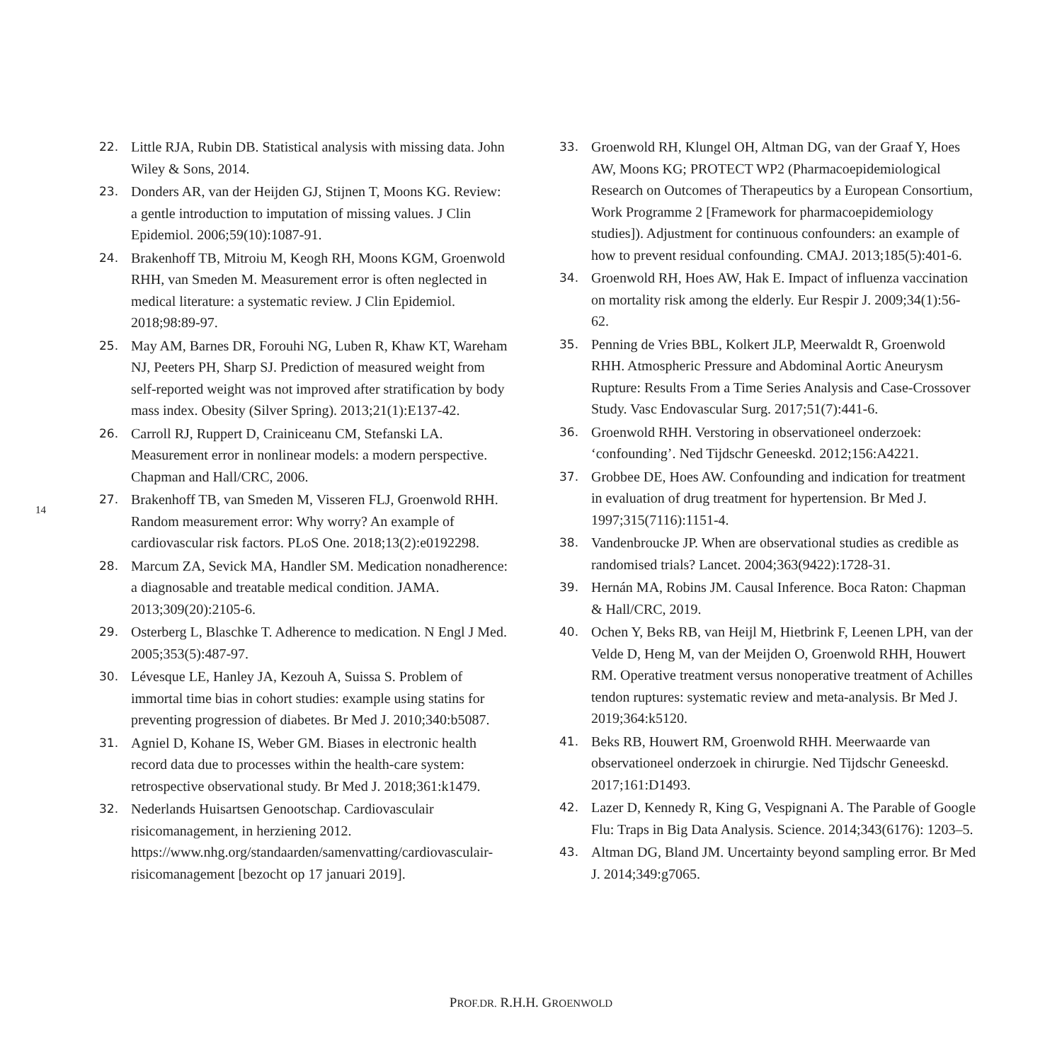14
22. Little RJA, Rubin DB. Statistical analysis with missing data. John Wiley & Sons, 2014.
23. Donders AR, van der Heijden GJ, Stijnen T, Moons KG. Review: a gentle introduction to imputation of missing values. J Clin Epidemiol. 2006;59(10):1087-91.
24. Brakenhoff TB, Mitroiu M, Keogh RH, Moons KGM, Groenwold RHH, van Smeden M. Measurement error is often neglected in medical literature: a systematic review. J Clin Epidemiol. 2018;98:89-97.
25. May AM, Barnes DR, Forouhi NG, Luben R, Khaw KT, Wareham NJ, Peeters PH, Sharp SJ. Prediction of measured weight from self-reported weight was not improved after stratification by body mass index. Obesity (Silver Spring). 2013;21(1):E137-42.
26. Carroll RJ, Ruppert D, Crainiceanu CM, Stefanski LA. Measurement error in nonlinear models: a modern perspective. Chapman and Hall/CRC, 2006.
27. Brakenhoff TB, van Smeden M, Visseren FLJ, Groenwold RHH. Random measurement error: Why worry? An example of cardiovascular risk factors. PLoS One. 2018;13(2):e0192298.
28. Marcum ZA, Sevick MA, Handler SM. Medication nonadherence: a diagnosable and treatable medical condition. JAMA. 2013;309(20):2105-6.
29. Osterberg L, Blaschke T. Adherence to medication. N Engl J Med. 2005;353(5):487-97.
30. Lévesque LE, Hanley JA, Kezouh A, Suissa S. Problem of immortal time bias in cohort studies: example using statins for preventing progression of diabetes. Br Med J. 2010;340:b5087.
31. Agniel D, Kohane IS, Weber GM. Biases in electronic health record data due to processes within the health-care system: retrospective observational study. Br Med J. 2018;361:k1479.
32. Nederlands Huisartsen Genootschap. Cardiovasculair risicomanagement, in herziening 2012. https://www.nhg.org/standaarden/samenvatting/cardiovasculair-risicomanagement [bezocht op 17 januari 2019].
33. Groenwold RH, Klungel OH, Altman DG, van der Graaf Y, Hoes AW, Moons KG; PROTECT WP2 (Pharmacoepidemiological Research on Outcomes of Therapeutics by a European Consortium, Work Programme 2 [Framework for pharmacoepidemiology studies]). Adjustment for continuous confounders: an example of how to prevent residual confounding. CMAJ. 2013;185(5):401-6.
34. Groenwold RH, Hoes AW, Hak E. Impact of influenza vaccination on mortality risk among the elderly. Eur Respir J. 2009;34(1):56-62.
35. Penning de Vries BBL, Kolkert JLP, Meerwaldt R, Groenwold RHH. Atmospheric Pressure and Abdominal Aortic Aneurysm Rupture: Results From a Time Series Analysis and Case-Crossover Study. Vasc Endovascular Surg. 2017;51(7):441-6.
36. Groenwold RHH. Verstoring in observationeel onderzoek: ‘confounding’. Ned Tijdschr Geneeskd. 2012;156:A4221.
37. Grobbee DE, Hoes AW. Confounding and indication for treatment in evaluation of drug treatment for hypertension. Br Med J. 1997;315(7116):1151-4.
38. Vandenbroucke JP. When are observational studies as credible as randomised trials? Lancet. 2004;363(9422):1728-31.
39. Hernán MA, Robins JM. Causal Inference. Boca Raton: Chapman & Hall/CRC, 2019.
40. Ochen Y, Beks RB, van Heijl M, Hietbrink F, Leenen LPH, van der Velde D, Heng M, van der Meijden O, Groenwold RHH, Houwert RM. Operative treatment versus nonoperative treatment of Achilles tendon ruptures: systematic review and meta-analysis. Br Med J. 2019;364:k5120.
41. Beks RB, Houwert RM, Groenwold RHH. Meerwaarde van observationeel onderzoek in chirurgie. Ned Tijdschr Geneeskd. 2017;161:D1493.
42. Lazer D, Kennedy R, King G, Vespignani A. The Parable of Google Flu: Traps in Big Data Analysis. Science. 2014;343(6176): 1203–5.
43. Altman DG, Bland JM. Uncertainty beyond sampling error. Br Med J. 2014;349:g7065.
PROF.DR. R.H.H. GROENWOLD